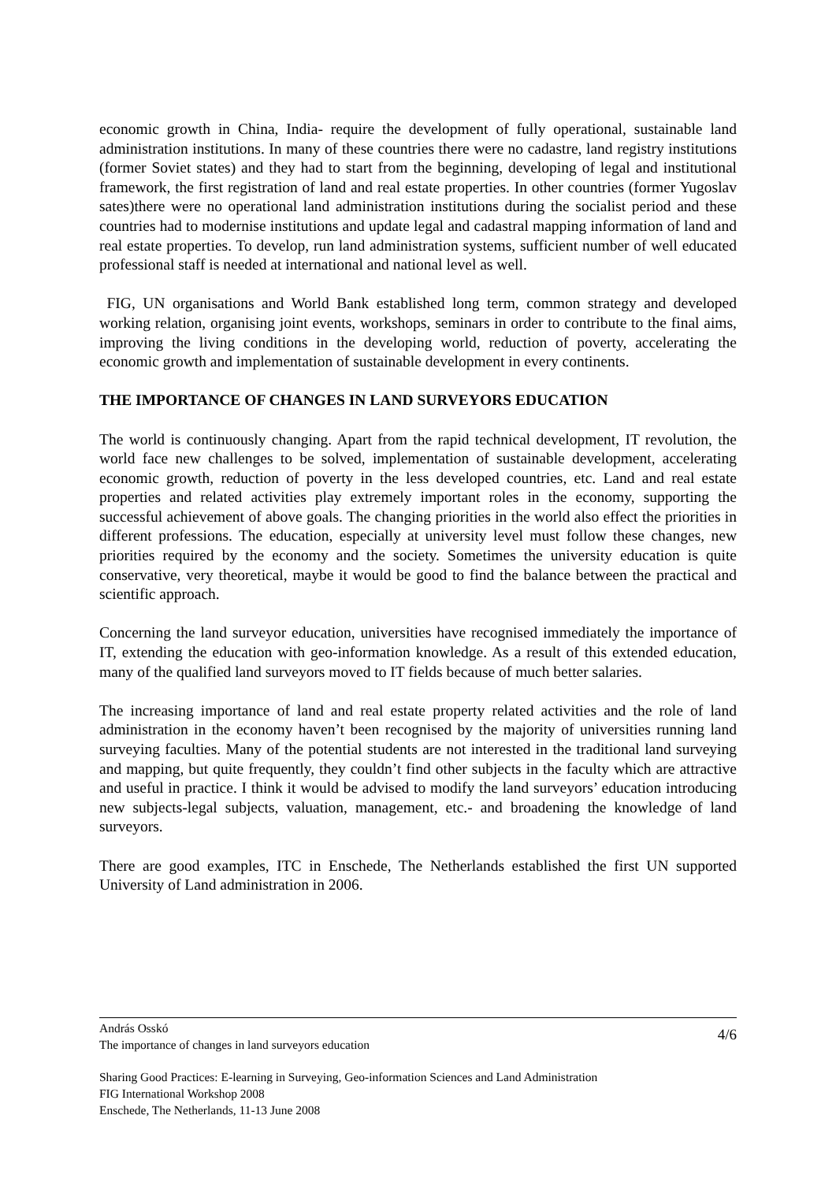economic growth in China, India- require the development of fully operational, sustainable land administration institutions. In many of these countries there were no cadastre, land registry institutions (former Soviet states) and they had to start from the beginning, developing of legal and institutional framework, the first registration of land and real estate properties. In other countries (former Yugoslav sates)there were no operational land administration institutions during the socialist period and these countries had to modernise institutions and update legal and cadastral mapping information of land and real estate properties. To develop, run land administration systems, sufficient number of well educated professional staff is needed at international and national level as well.
FIG, UN organisations and World Bank established long term, common strategy and developed working relation, organising joint events, workshops, seminars in order to contribute to the final aims, improving the living conditions in the developing world, reduction of poverty, accelerating the economic growth and implementation of sustainable development in every continents.
THE IMPORTANCE OF CHANGES IN LAND SURVEYORS EDUCATION
The world is continuously changing. Apart from the rapid technical development, IT revolution, the world face new challenges to be solved, implementation of sustainable development, accelerating economic growth, reduction of poverty in the less developed countries, etc. Land and real estate properties and related activities play extremely important roles in the economy, supporting the successful achievement of above goals. The changing priorities in the world also effect the priorities in different professions. The education, especially at university level must follow these changes, new priorities required by the economy and the society. Sometimes the university education is quite conservative, very theoretical, maybe it would be good to find the balance between the practical and scientific approach.
Concerning the land surveyor education, universities have recognised immediately the importance of IT, extending the education with geo-information knowledge. As a result of this extended education, many of the qualified land surveyors moved to IT fields because of much better salaries.
The increasing importance of land and real estate property related activities and the role of land administration in the economy haven’t been recognised by the majority of universities running land surveying faculties. Many of the potential students are not interested in the traditional land surveying and mapping, but quite frequently, they couldn’t find other subjects in the faculty which are attractive and useful in practice. I think it would be advised to modify the land surveyors’ education introducing new subjects-legal subjects, valuation, management, etc.- and broadening the knowledge of land surveyors.
There are good examples, ITC in Enschede, The Netherlands established the first UN supported University of Land administration in 2006.
András Osskó
The importance of changes in land surveyors education
4/6
Sharing Good Practices: E-learning in Surveying, Geo-information Sciences and Land Administration
FIG International Workshop 2008
Enschede, The Netherlands, 11-13 June 2008